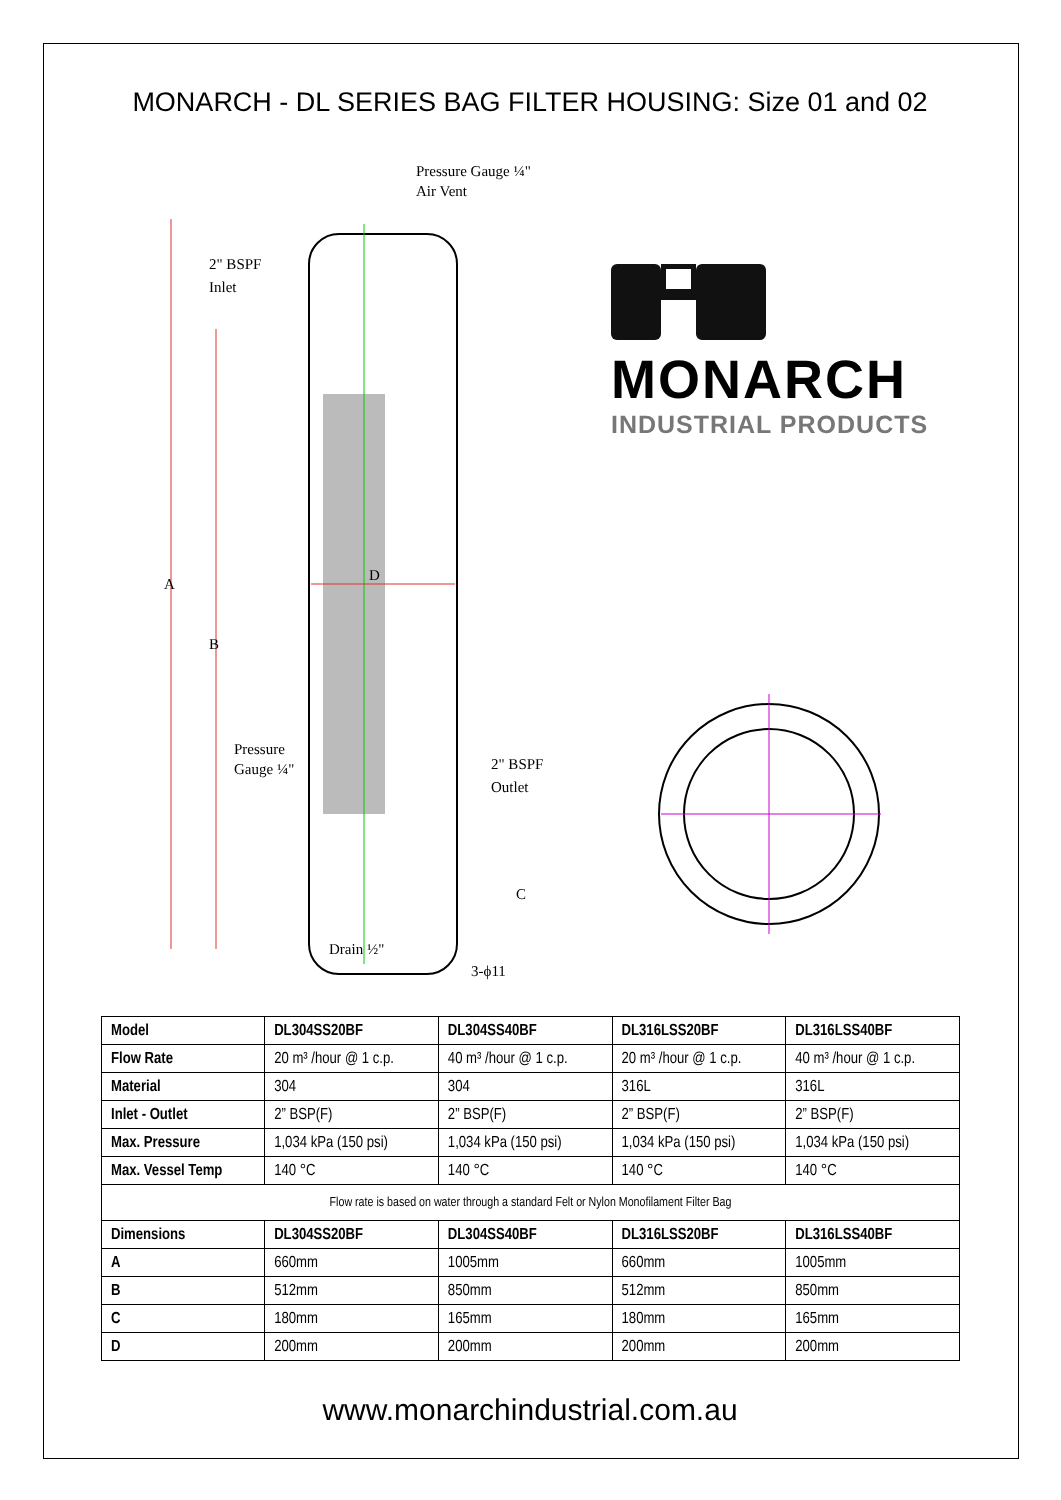MONARCH - DL SERIES BAG FILTER HOUSING: Size 01 and 02
2" BSPF
Inlet
Pressure Gauge ¼"
Air Vent
D
A
B
Pressure
Gauge ¼"
2" BSPF
Outlet
C
Drain ½"
3-ϕ11
MONARCH
INDUSTRIAL PRODUCTS
| Model | DL304SS20BF | DL304SS40BF | DL316LSS20BF | DL316LSS40BF |
| --- | --- | --- | --- | --- |
| Flow Rate | 20 m³ /hour @ 1 c.p. | 40 m³ /hour @ 1 c.p. | 20 m³ /hour @ 1 c.p. | 40 m³ /hour @ 1 c.p. |
| Material | 304 | 304 | 316L | 316L |
| Inlet - Outlet | 2” BSP(F) | 2” BSP(F) | 2” BSP(F) | 2” BSP(F) |
| Max. Pressure | 1,034 kPa (150 psi) | 1,034 kPa (150 psi) | 1,034 kPa (150 psi) | 1,034 kPa (150 psi) |
| Max. Vessel Temp | 140 °C | 140 °C | 140 °C | 140 °C |
| Flow rate is based on water through a standard Felt or Nylon Monofilament Filter Bag | | | | |
| Dimensions | DL304SS20BF | DL304SS40BF | DL316LSS20BF | DL316LSS40BF |
| A | 660mm | 1005mm | 660mm | 1005mm |
| B | 512mm | 850mm | 512mm | 850mm |
| C | 180mm | 165mm | 180mm | 165mm |
| D | 200mm | 200mm | 200mm | 200mm |
www.monarchindustrial.com.au